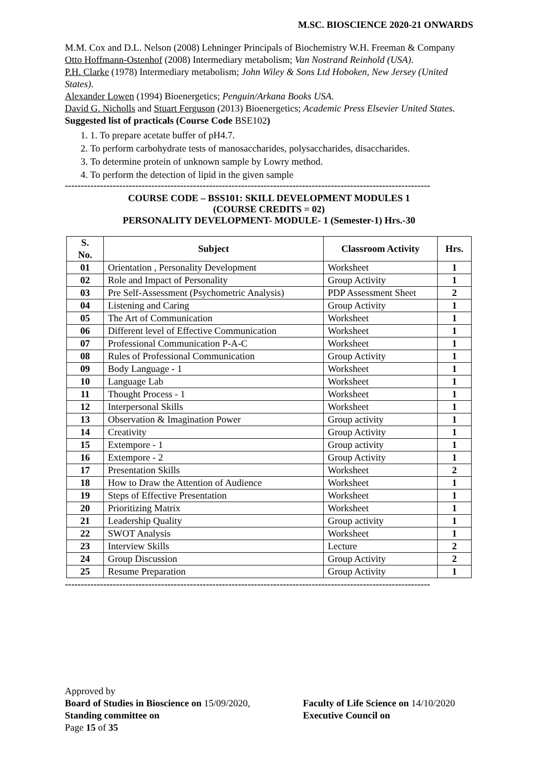M.SC. BIOSCIENCE 2020-21 ONWARDS
M.M. Cox and D.L. Nelson (2008) Lehninger Principals of Biochemistry W.H. Freeman & Company
Otto Hoffmann-Ostenhof (2008) Intermediary metabolism; Van Nostrand Reinhold (USA).
P.H. Clarke (1978) Intermediary metabolism; John Wiley & Sons Ltd Hoboken, New Jersey (United States).
Alexander Lowen (1994) Bioenergetics; Penguin/Arkana Books USA.
David G. Nicholls and Stuart Ferguson (2013) Bioenergetics; Academic Press Elsevier United States.
Suggested list of practicals (Course Code BSE102)
1. 1. To prepare acetate buffer of pH4.7.
2. To perform carbohydrate tests of manosaccharides, polysaccharides, disaccharides.
3. To determine protein of unknown sample by Lowry method.
4. To perform the detection of lipid in the given sample
------------------------------------------------------------------------------------------------------------------
COURSE CODE – BSS101: SKILL DEVELOPMENT MODULES 1
(COURSE CREDITS = 02)
PERSONALITY DEVELOPMENT- MODULE- 1 (Semester-1) Hrs.-30
| S. No. | Subject | Classroom Activity | Hrs. |
| --- | --- | --- | --- |
| 01 | Orientation , Personality Development | Worksheet | 1 |
| 02 | Role and Impact of Personality | Group Activity | 1 |
| 03 | Pre Self-Assessment (Psychometric Analysis) | PDP Assessment Sheet | 2 |
| 04 | Listening and Caring | Group Activity | 1 |
| 05 | The Art of Communication | Worksheet | 1 |
| 06 | Different level of Effective Communication | Worksheet | 1 |
| 07 | Professional Communication P-A-C | Worksheet | 1 |
| 08 | Rules of Professional Communication | Group Activity | 1 |
| 09 | Body Language - 1 | Worksheet | 1 |
| 10 | Language Lab | Worksheet | 1 |
| 11 | Thought Process - 1 | Worksheet | 1 |
| 12 | Interpersonal Skills | Worksheet | 1 |
| 13 | Observation & Imagination Power | Group activity | 1 |
| 14 | Creativity | Group Activity | 1 |
| 15 | Extempore - 1 | Group activity | 1 |
| 16 | Extempore - 2 | Group Activity | 1 |
| 17 | Presentation Skills | Worksheet | 2 |
| 18 | How to Draw the Attention of Audience | Worksheet | 1 |
| 19 | Steps of Effective Presentation | Worksheet | 1 |
| 20 | Prioritizing Matrix | Worksheet | 1 |
| 21 | Leadership Quality | Group activity | 1 |
| 22 | SWOT Analysis | Worksheet | 1 |
| 23 | Interview Skills | Lecture | 2 |
| 24 | Group Discussion | Group Activity | 2 |
| 25 | Resume Preparation | Group Activity | 1 |
------------------------------------------------------------------------------------------------------------------
Approved by
Board of Studies in Bioscience on 15/09/2020,
Faculty of Life Science on 14/10/2020
Standing committee on Executive Council on
Page 15 of 35